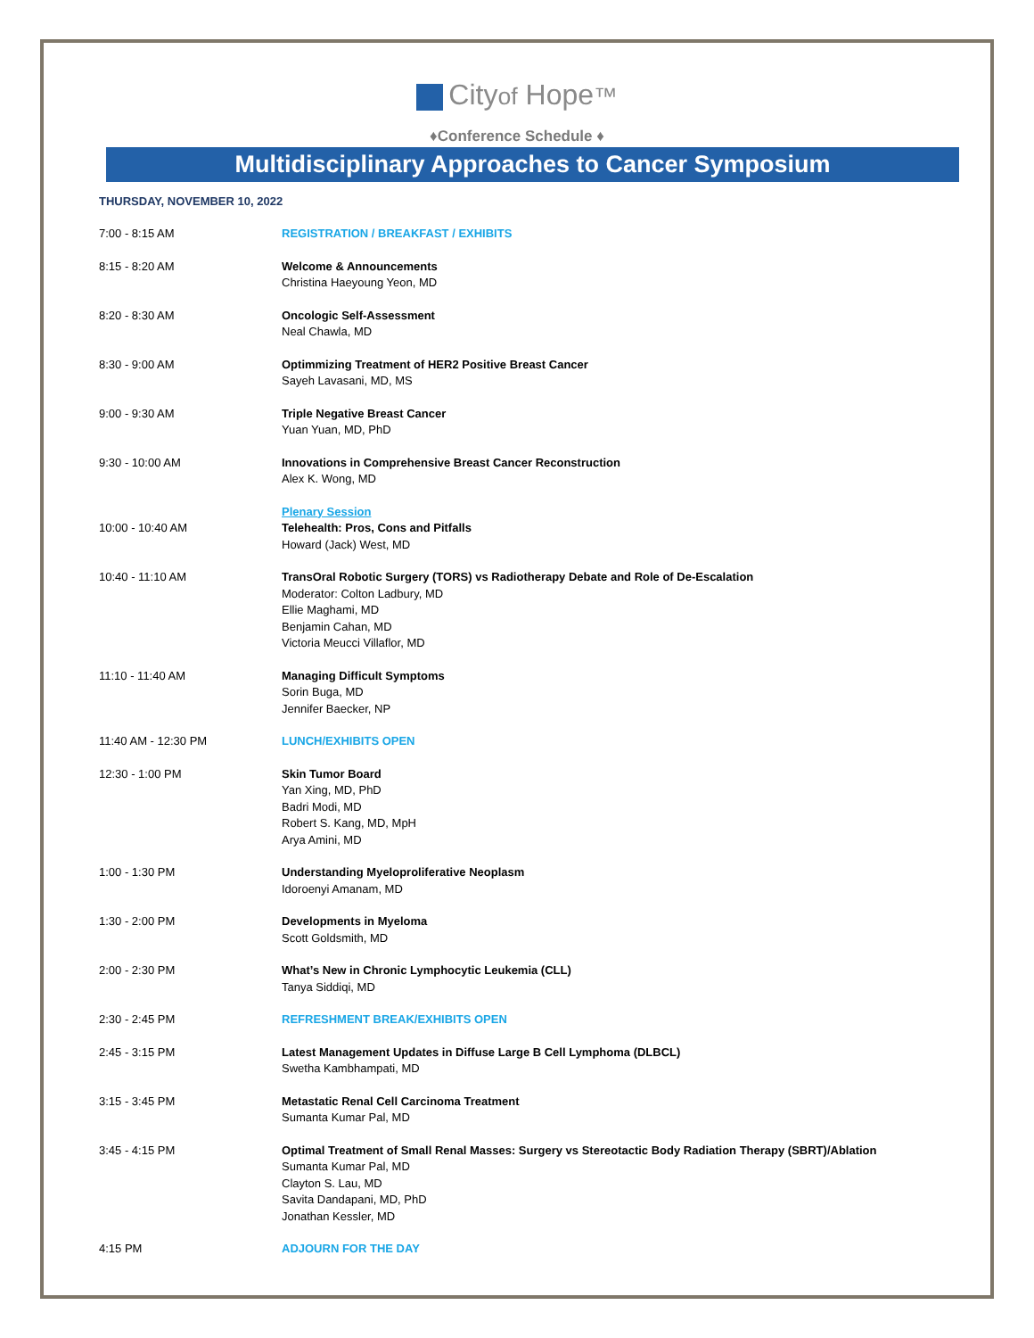Cityof Hope™
♦Conference Schedule ♦
Multidisciplinary Approaches to Cancer Symposium
THURSDAY, NOVEMBER 10, 2022
| 7:00 - 8:15 AM | REGISTRATION / BREAKFAST / EXHIBITS |
| 8:15 - 8:20 AM | Welcome & Announcements Christina Haeyoung Yeon, MD |
| 8:20 - 8:30 AM | Oncologic Self-Assessment Neal Chawla, MD |
| 8:30 - 9:00 AM | Optimmizing Treatment of HER2 Positive Breast Cancer Sayeh Lavasani, MD, MS |
| 9:00 - 9:30 AM | Triple Negative Breast Cancer Yuan Yuan, MD, PhD |
| 9:30 - 10:00 AM | Innovations in Comprehensive Breast Cancer Reconstruction Alex K. Wong, MD |
| 10:00 - 10:40 AM | Plenary Session Telehealth: Pros, Cons and Pitfalls Howard (Jack) West, MD |
| 10:40 - 11:10 AM | TransOral Robotic Surgery (TORS) vs Radiotherapy Debate and Role of De-Escalation Moderator: Colton Ladbury, MD Ellie Maghami, MD Benjamin Cahan, MD Victoria Meucci Villaflor, MD |
| 11:10 - 11:40 AM | Managing Difficult Symptoms Sorin Buga, MD Jennifer Baecker, NP |
| 11:40 AM - 12:30 PM | LUNCH/EXHIBITS OPEN |
| 12:30 - 1:00 PM | Skin Tumor Board Yan Xing, MD, PhD Badri Modi, MD Robert S. Kang, MD, MpH Arya Amini, MD |
| 1:00 - 1:30 PM | Understanding Myeloproliferative Neoplasm Idoroenyi Amanam, MD |
| 1:30 - 2:00 PM | Developments in Myeloma Scott Goldsmith, MD |
| 2:00 - 2:30 PM | What’s New in Chronic Lymphocytic Leukemia (CLL) Tanya Siddiqi, MD |
| 2:30 - 2:45 PM | REFRESHMENT BREAK/EXHIBITS OPEN |
| 2:45 - 3:15 PM | Latest Management Updates in Diffuse Large B Cell Lymphoma (DLBCL) Swetha Kambhampati, MD |
| 3:15 - 3:45 PM | Metastatic Renal Cell Carcinoma Treatment Sumanta Kumar Pal, MD |
| 3:45 - 4:15 PM | Optimal Treatment of Small Renal Masses: Surgery vs Stereotactic Body Radiation Therapy (SBRT)/Ablation Sumanta Kumar Pal, MD Clayton S. Lau, MD Savita Dandapani, MD, PhD Jonathan Kessler, MD |
| 4:15 PM | ADJOURN FOR THE DAY |